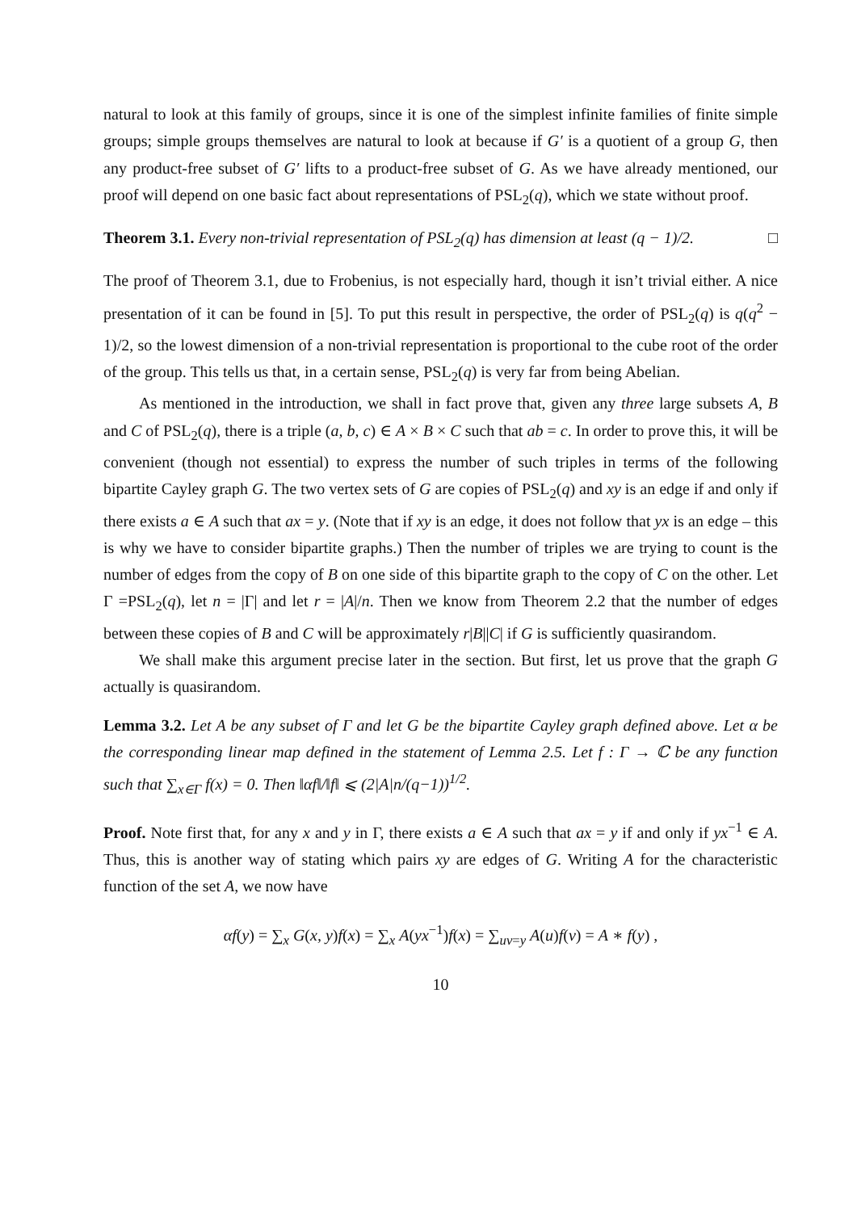natural to look at this family of groups, since it is one of the simplest infinite families of finite simple groups; simple groups themselves are natural to look at because if G′ is a quotient of a group G, then any product-free subset of G′ lifts to a product-free subset of G. As we have already mentioned, our proof will depend on one basic fact about representations of PSL<sub>2</sub>(q), which we state without proof.
Theorem 3.1. Every non-trivial representation of PSL<sub>2</sub>(q) has dimension at least (q − 1)/2. □
The proof of Theorem 3.1, due to Frobenius, is not especially hard, though it isn’t trivial either. A nice presentation of it can be found in [5]. To put this result in perspective, the order of PSL<sub>2</sub>(q) is q(q<sup>2</sup> − 1)/2, so the lowest dimension of a non-trivial representation is proportional to the cube root of the order of the group. This tells us that, in a certain sense, PSL<sub>2</sub>(q) is very far from being Abelian.
As mentioned in the introduction, we shall in fact prove that, given any three large subsets A, B and C of PSL<sub>2</sub>(q), there is a triple (a, b, c) ∈ A × B × C such that ab = c. In order to prove this, it will be convenient (though not essential) to express the number of such triples in terms of the following bipartite Cayley graph G. The two vertex sets of G are copies of PSL<sub>2</sub>(q) and xy is an edge if and only if there exists a ∈ A such that ax = y. (Note that if xy is an edge, it does not follow that yx is an edge – this is why we have to consider bipartite graphs.) Then the number of triples we are trying to count is the number of edges from the copy of B on one side of this bipartite graph to the copy of C on the other. Let Γ =PSL<sub>2</sub>(q), let n = |Γ| and let r = |A|/n. Then we know from Theorem 2.2 that the number of edges between these copies of B and C will be approximately r|B||C| if G is sufficiently quasirandom.
We shall make this argument precise later in the section. But first, let us prove that the graph G actually is quasirandom.
Lemma 3.2. Let A be any subset of Γ and let G be the bipartite Cayley graph defined above. Let α be the corresponding linear map defined in the statement of Lemma 2.5. Let f : Γ → ℂ be any function such that ∑<sub>x∈Γ</sub> f(x) = 0. Then ‖αf‖/‖f‖ ⩽ (2|A|n/(q−1))<sup>1/2</sup>.
Proof. Note first that, for any x and y in Γ, there exists a ∈ A such that ax = y if and only if yx<sup>−1</sup> ∈ A. Thus, this is another way of stating which pairs xy are edges of G. Writing A for the characteristic function of the set A, we now have
αf(y) = ∑<sub>x</sub> G(x, y)f(x) = ∑<sub>x</sub> A(yx<sup>−1</sup>)f(x) = ∑<sub>uv=y</sub> A(u)f(v) = A ∗ f(y) ,
10